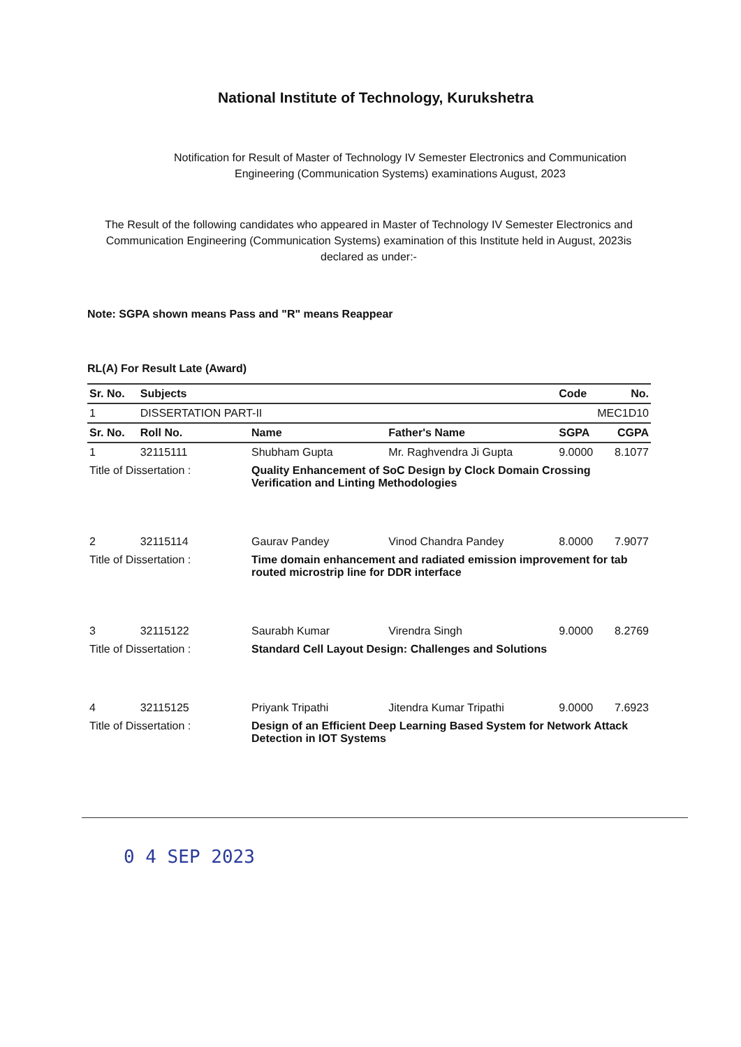National Institute of Technology, Kurukshetra
Notification for Result of Master of Technology IV Semester Electronics and Communication
Engineering (Communication Systems) examinations August, 2023
The Result of the following candidates who appeared in Master of Technology IV Semester Electronics and Communication Engineering (Communication Systems) examination of this Institute held in August, 2023is declared as under:-
Note: SGPA shown means Pass and "R" means Reappear
RL(A) For Result Late (Award)
| Sr. No. | Subjects | | | Code | No. |
| --- | --- | --- | --- | --- | --- |
| 1 | DISSERTATION PART-II | | | | MEC1D10 |
| Sr. No. | Roll No. | Name | Father's Name | SGPA | CGPA |
| 1 | 32115111 | Shubham Gupta | Mr. Raghvendra Ji Gupta | 9.0000 | 8.1077 |
| Title of Dissertation : | | Quality Enhancement of SoC Design by Clock Domain Crossing Verification and Linting Methodologies | | | |
| 2 | 32115114 | Gaurav Pandey | Vinod Chandra Pandey | 8.0000 | 7.9077 |
| Title of Dissertation : | | Time domain enhancement and radiated emission improvement for tab routed microstrip line for DDR interface | | | |
| 3 | 32115122 | Saurabh Kumar | Virendra Singh | 9.0000 | 8.2769 |
| Title of Dissertation : | | Standard Cell Layout Design: Challenges and Solutions | | | |
| 4 | 32115125 | Priyank Tripathi | Jitendra Kumar Tripathi | 9.0000 | 7.6923 |
| Title of Dissertation : | | Design of an Efficient Deep Learning Based System for Network Attack Detection in IOT Systems | | | |
0 4 SEP 2023